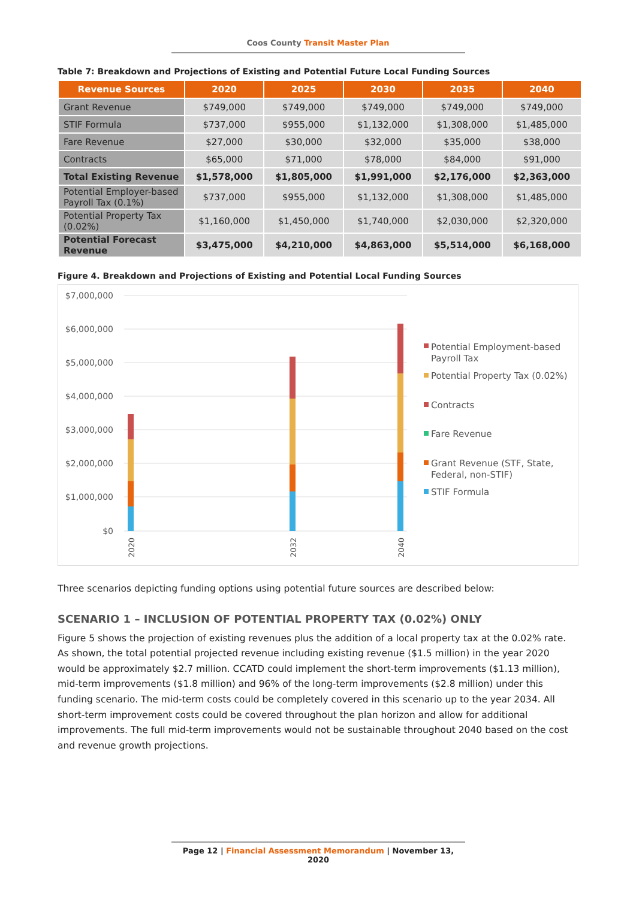Coos County Transit Master Plan
Table 7: Breakdown and Projections of Existing and Potential Future Local Funding Sources
| Revenue Sources | 2020 | 2025 | 2030 | 2035 | 2040 |
| --- | --- | --- | --- | --- | --- |
| Grant Revenue | $749,000 | $749,000 | $749,000 | $749,000 | $749,000 |
| STIF Formula | $737,000 | $955,000 | $1,132,000 | $1,308,000 | $1,485,000 |
| Fare Revenue | $27,000 | $30,000 | $32,000 | $35,000 | $38,000 |
| Contracts | $65,000 | $71,000 | $78,000 | $84,000 | $91,000 |
| Total Existing Revenue | $1,578,000 | $1,805,000 | $1,991,000 | $2,176,000 | $2,363,000 |
| Potential Employer-based Payroll Tax (0.1%) | $737,000 | $955,000 | $1,132,000 | $1,308,000 | $1,485,000 |
| Potential Property Tax (0.02%) | $1,160,000 | $1,450,000 | $1,740,000 | $2,030,000 | $2,320,000 |
| Potential Forecast Revenue | $3,475,000 | $4,210,000 | $4,863,000 | $5,514,000 | $6,168,000 |
Figure 4. Breakdown and Projections of Existing and Potential Local Funding Sources
$7,000,000
$6,000,000
$5,000,000
$4,000,000
$3,000,000
$2,000,000
$1,000,000
$0
2020
2032
2040
Potential Employment-based
Payroll Tax
Potential Property Tax (0.02%)
Contracts
Fare Revenue
Grant Revenue (STF, State,
Federal, non-STIF)
STIF Formula
Three scenarios depicting funding options using potential future sources are described below:
SCENARIO 1 – INCLUSION OF POTENTIAL PROPERTY TAX (0.02%) ONLY
Figure 5 shows the projection of existing revenues plus the addition of a local property tax at the 0.02% rate. As shown, the total potential projected revenue including existing revenue ($1.5 million) in the year 2020 would be approximately $2.7 million. CCATD could implement the short-term improvements ($1.13 million), mid-term improvements ($1.8 million) and 96% of the long-term improvements ($2.8 million) under this funding scenario. The mid-term costs could be completely covered in this scenario up to the year 2034. All short-term improvement costs could be covered throughout the plan horizon and allow for additional improvements. The full mid-term improvements would not be sustainable throughout 2040 based on the cost and revenue growth projections.
Page 12 | Financial Assessment Memorandum | November 13, 2020